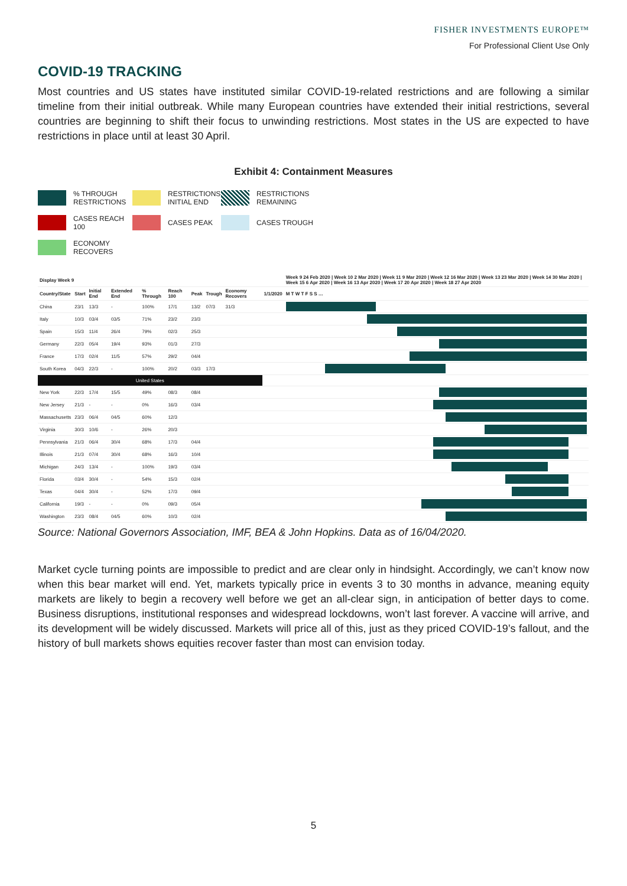FISHER INVESTMENTS EUROPE™
For Professional Client Use Only
COVID-19 TRACKING
Most countries and US states have instituted similar COVID-19-related restrictions and are following a similar timeline from their initial outbreak. While many European countries have extended their initial restrictions, several countries are beginning to shift their focus to unwinding restrictions. Most states in the US are expected to have restrictions in place until at least 30 April.
Exhibit 4: Containment Measures
% THROUGH RESTRICTIONS
RESTRICTIONS INITIAL END
RESTRICTIONS REMAINING
CASES REACH 100
CASES PEAK
CASES TROUGH
ECONOMY RECOVERS
| Display Week 9 | | | | | | | | | | Week 9 24 Feb 2020 / Week 10 2 Mar 2020 / Week 11 9 Mar 2020 / Week 12 16 Mar 2020 / Week 13 23 Mar 2020 / Week 14 30 Mar 2020 / Week 15 6 Apr 2020 / Week 16 13 Apr 2020 / Week 17 20 Apr 2020 / Week 18 27 Apr 2020 |
| --- | --- | --- | --- | --- | --- | --- | --- | --- | --- | --- |
| Country/State | Start | Initial End | Extended End | % Through | Reach 100 | Peak | Trough | Economy Recovers | 1/1/2020 | M T W T F S S … |
| China | 23/1 | 13/3 | - | 100% | 17/1 | 13/2 | 07/3 | 31/3 | | |
| Italy | 10/3 | 03/4 | 03/5 | 71% | 23/2 | 23/3 | | | | |
| Spain | 15/3 | 11/4 | 26/4 | 79% | 02/3 | 25/3 | | | | |
| Germany | 22/3 | 05/4 | 19/4 | 93% | 01/3 | 27/3 | | | | |
| France | 17/3 | 02/4 | 11/5 | 57% | 29/2 | 04/4 | | | | |
| South Korea | 04/3 | 22/3 | - | 100% | 20/2 | 03/3 | 17/3 | | | |
| United States | | | | | | | | | | |
| New York | 22/3 | 17/4 | 15/5 | 49% | 08/3 | 08/4 | | | | |
| New Jersey | 21/3 | - | - | 0% | 16/3 | 03/4 | | | | |
| Massachusetts | 23/3 | 06/4 | 04/5 | 60% | 12/3 | | | | | |
| Virginia | 30/3 | 10/6 | - | 26% | 20/3 | | | | | |
| Pennsylvania | 21/3 | 06/4 | 30/4 | 68% | 17/3 | 04/4 | | | | |
| Illinois | 21/3 | 07/4 | 30/4 | 68% | 16/3 | 10/4 | | | | |
| Michigan | 24/3 | 13/4 | - | 100% | 19/3 | 03/4 | | | | |
| Florida | 03/4 | 30/4 | - | 54% | 15/3 | 02/4 | | | | |
| Texas | 04/4 | 30/4 | - | 52% | 17/3 | 09/4 | | | | |
| California | 19/3 | - | - | 0% | 09/3 | 05/4 | | | | |
| Washington | 23/3 | 08/4 | 04/5 | 60% | 10/3 | 02/4 | | | | |
Source: National Governors Association, IMF, BEA & John Hopkins. Data as of 16/04/2020.
Market cycle turning points are impossible to predict and are clear only in hindsight. Accordingly, we can’t know now when this bear market will end. Yet, markets typically price in events 3 to 30 months in advance, meaning equity markets are likely to begin a recovery well before we get an all-clear sign, in anticipation of better days to come. Business disruptions, institutional responses and widespread lockdowns, won’t last forever. A vaccine will arrive, and its development will be widely discussed. Markets will price all of this, just as they priced COVID-19’s fallout, and the history of bull markets shows equities recover faster than most can envision today.
5